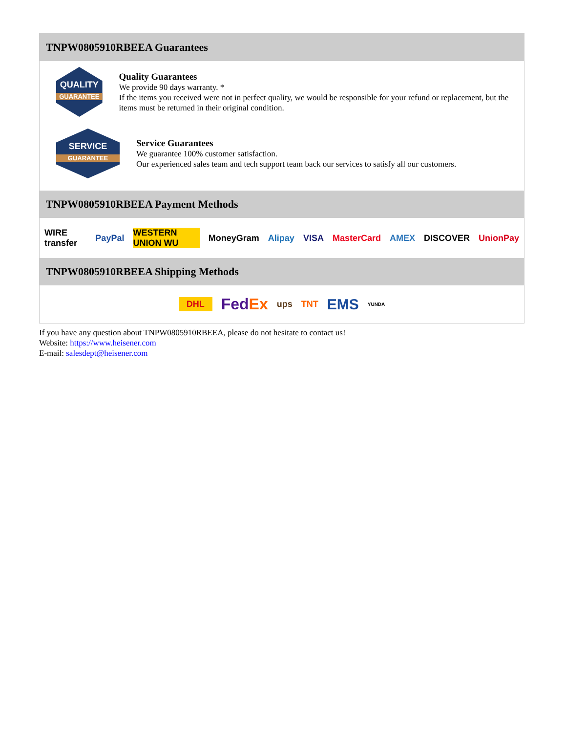TNPW0805910RBEEA Guarantees
QUALITY
GUARANTEE
Quality Guarantees
We provide 90 days warranty. *
If the items you received were not in perfect quality, we would be responsible for your refund or replacement, but the items must be returned in their original condition.
SERVICE
GUARANTEE
Service Guarantees
We guarantee 100% customer satisfaction.
Our experienced sales team and tech support team back our services to satisfy all our customers.
TNPW0805910RBEEA Payment Methods
WIRE transfer PayPal WESTERN UNION WU MoneyGram Alipay VISA MasterCard AMEX DISCOVER UnionPay
TNPW0805910RBEEA Shipping Methods
DHL FedEx ups TNT EMS YUNDA
If you have any question about TNPW0805910RBEEA, please do not hesitate to contact us!
Website: https://www.heisener.com
E-mail: salesdept@heisener.com